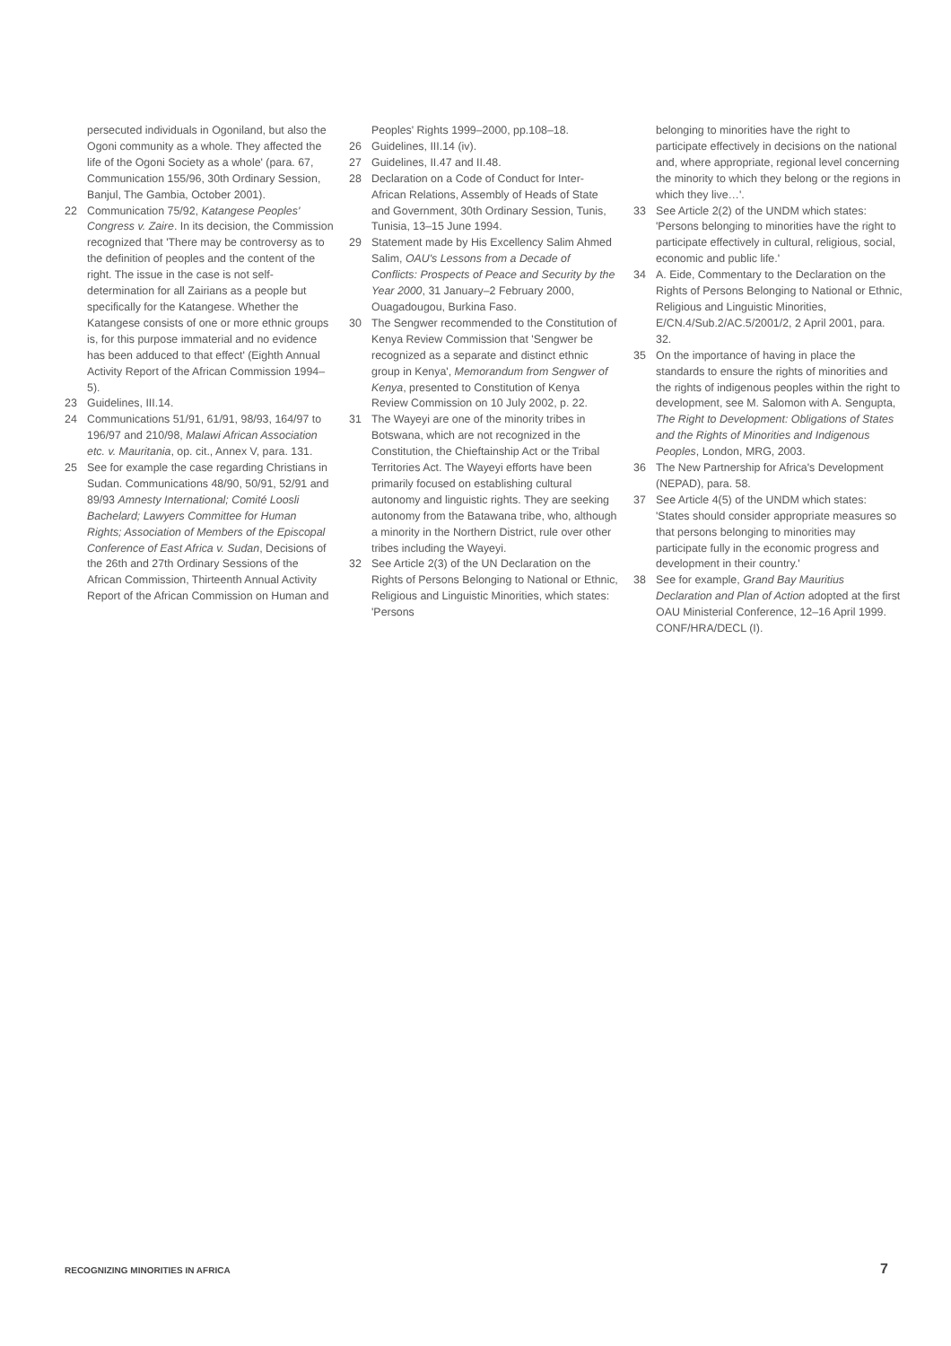persecuted individuals in Ogoniland, but also the Ogoni community as a whole. They affected the life of the Ogoni Society as a whole' (para. 67, Communication 155/96, 30th Ordinary Session, Banjul, The Gambia, October 2001).
22 Communication 75/92, Katangese Peoples' Congress v. Zaire. In its decision, the Commission recognized that 'There may be controversy as to the definition of peoples and the content of the right. The issue in the case is not self-determination for all Zairians as a people but specifically for the Katangese. Whether the Katangese consists of one or more ethnic groups is, for this purpose immaterial and no evidence has been adduced to that effect' (Eighth Annual Activity Report of the African Commission 1994–5).
23 Guidelines, III.14.
24 Communications 51/91, 61/91, 98/93, 164/97 to 196/97 and 210/98, Malawi African Association etc. v. Mauritania, op. cit., Annex V, para. 131.
25 See for example the case regarding Christians in Sudan. Communications 48/90, 50/91, 52/91 and 89/93 Amnesty International; Comité Loosli Bachelard; Lawyers Committee for Human Rights; Association of Members of the Episcopal Conference of East Africa v. Sudan, Decisions of the 26th and 27th Ordinary Sessions of the African Commission, Thirteenth Annual Activity Report of the African Commission on Human and
Peoples' Rights 1999–2000, pp.108–18.
26 Guidelines, III.14 (iv).
27 Guidelines, II.47 and II.48.
28 Declaration on a Code of Conduct for Inter-African Relations, Assembly of Heads of State and Government, 30th Ordinary Session, Tunis, Tunisia, 13–15 June 1994.
29 Statement made by His Excellency Salim Ahmed Salim, OAU's Lessons from a Decade of Conflicts: Prospects of Peace and Security by the Year 2000, 31 January–2 February 2000, Ouagadougou, Burkina Faso.
30 The Sengwer recommended to the Constitution of Kenya Review Commission that 'Sengwer be recognized as a separate and distinct ethnic group in Kenya', Memorandum from Sengwer of Kenya, presented to Constitution of Kenya Review Commission on 10 July 2002, p. 22.
31 The Wayeyi are one of the minority tribes in Botswana, which are not recognized in the Constitution, the Chieftainship Act or the Tribal Territories Act. The Wayeyi efforts have been primarily focused on establishing cultural autonomy and linguistic rights. They are seeking autonomy from the Batawana tribe, who, although a minority in the Northern District, rule over other tribes including the Wayeyi.
32 See Article 2(3) of the UN Declaration on the Rights of Persons Belonging to National or Ethnic, Religious and Linguistic Minorities, which states: 'Persons
belonging to minorities have the right to participate effectively in decisions on the national and, where appropriate, regional level concerning the minority to which they belong or the regions in which they live…'.
33 See Article 2(2) of the UNDM which states: 'Persons belonging to minorities have the right to participate effectively in cultural, religious, social, economic and public life.'
34 A. Eide, Commentary to the Declaration on the Rights of Persons Belonging to National or Ethnic, Religious and Linguistic Minorities, E/CN.4/Sub.2/AC.5/2001/2, 2 April 2001, para. 32.
35 On the importance of having in place the standards to ensure the rights of minorities and the rights of indigenous peoples within the right to development, see M. Salomon with A. Sengupta, The Right to Development: Obligations of States and the Rights of Minorities and Indigenous Peoples, London, MRG, 2003.
36 The New Partnership for Africa's Development (NEPAD), para. 58.
37 See Article 4(5) of the UNDM which states: 'States should consider appropriate measures so that persons belonging to minorities may participate fully in the economic progress and development in their country.'
38 See for example, Grand Bay Mauritius Declaration and Plan of Action adopted at the first OAU Ministerial Conference, 12–16 April 1999. CONF/HRA/DECL (I).
RECOGNIZING MINORITIES IN AFRICA 7